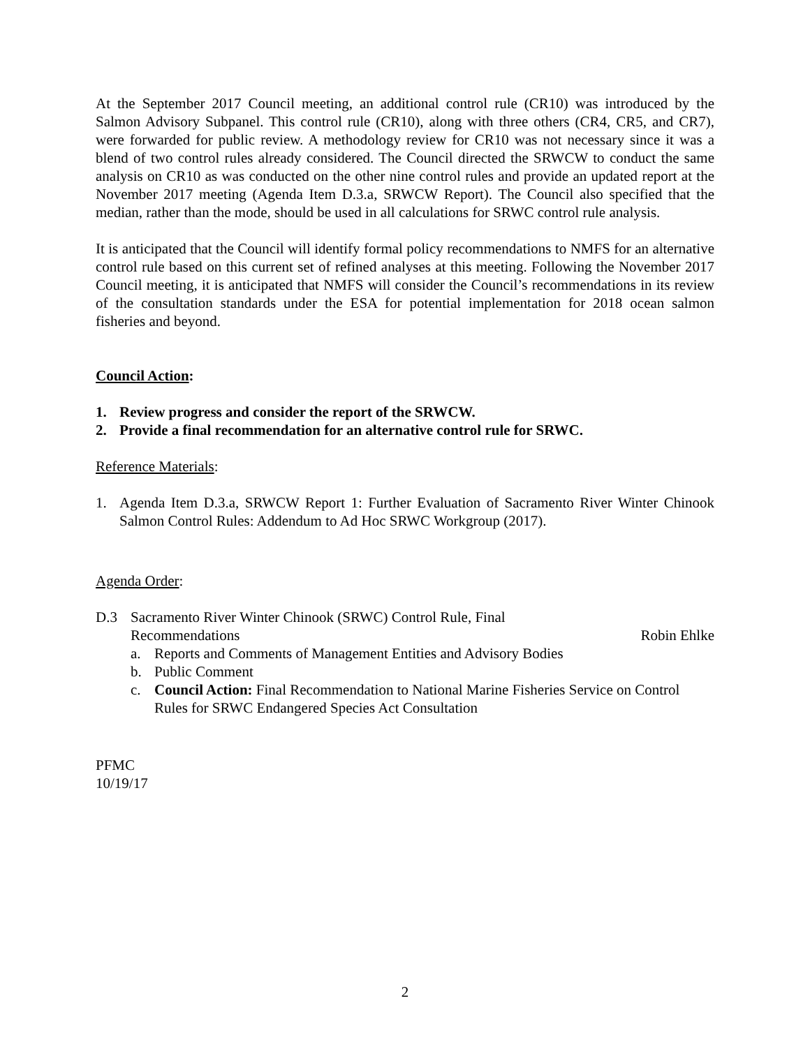At the September 2017 Council meeting, an additional control rule (CR10) was introduced by the Salmon Advisory Subpanel. This control rule (CR10), along with three others (CR4, CR5, and CR7), were forwarded for public review. A methodology review for CR10 was not necessary since it was a blend of two control rules already considered. The Council directed the SRWCW to conduct the same analysis on CR10 as was conducted on the other nine control rules and provide an updated report at the November 2017 meeting (Agenda Item D.3.a, SRWCW Report). The Council also specified that the median, rather than the mode, should be used in all calculations for SRWC control rule analysis.
It is anticipated that the Council will identify formal policy recommendations to NMFS for an alternative control rule based on this current set of refined analyses at this meeting. Following the November 2017 Council meeting, it is anticipated that NMFS will consider the Council’s recommendations in its review of the consultation standards under the ESA for potential implementation for 2018 ocean salmon fisheries and beyond.
Council Action:
1. Review progress and consider the report of the SRWCW.
2. Provide a final recommendation for an alternative control rule for SRWC.
Reference Materials:
1. Agenda Item D.3.a, SRWCW Report 1: Further Evaluation of Sacramento River Winter Chinook Salmon Control Rules: Addendum to Ad Hoc SRWC Workgroup (2017).
Agenda Order:
D.3 Sacramento River Winter Chinook (SRWC) Control Rule, Final
Recommendations Robin Ehlke
a. Reports and Comments of Management Entities and Advisory Bodies
b. Public Comment
c. Council Action: Final Recommendation to National Marine Fisheries Service on Control Rules for SRWC Endangered Species Act Consultation
PFMC
10/19/17
2